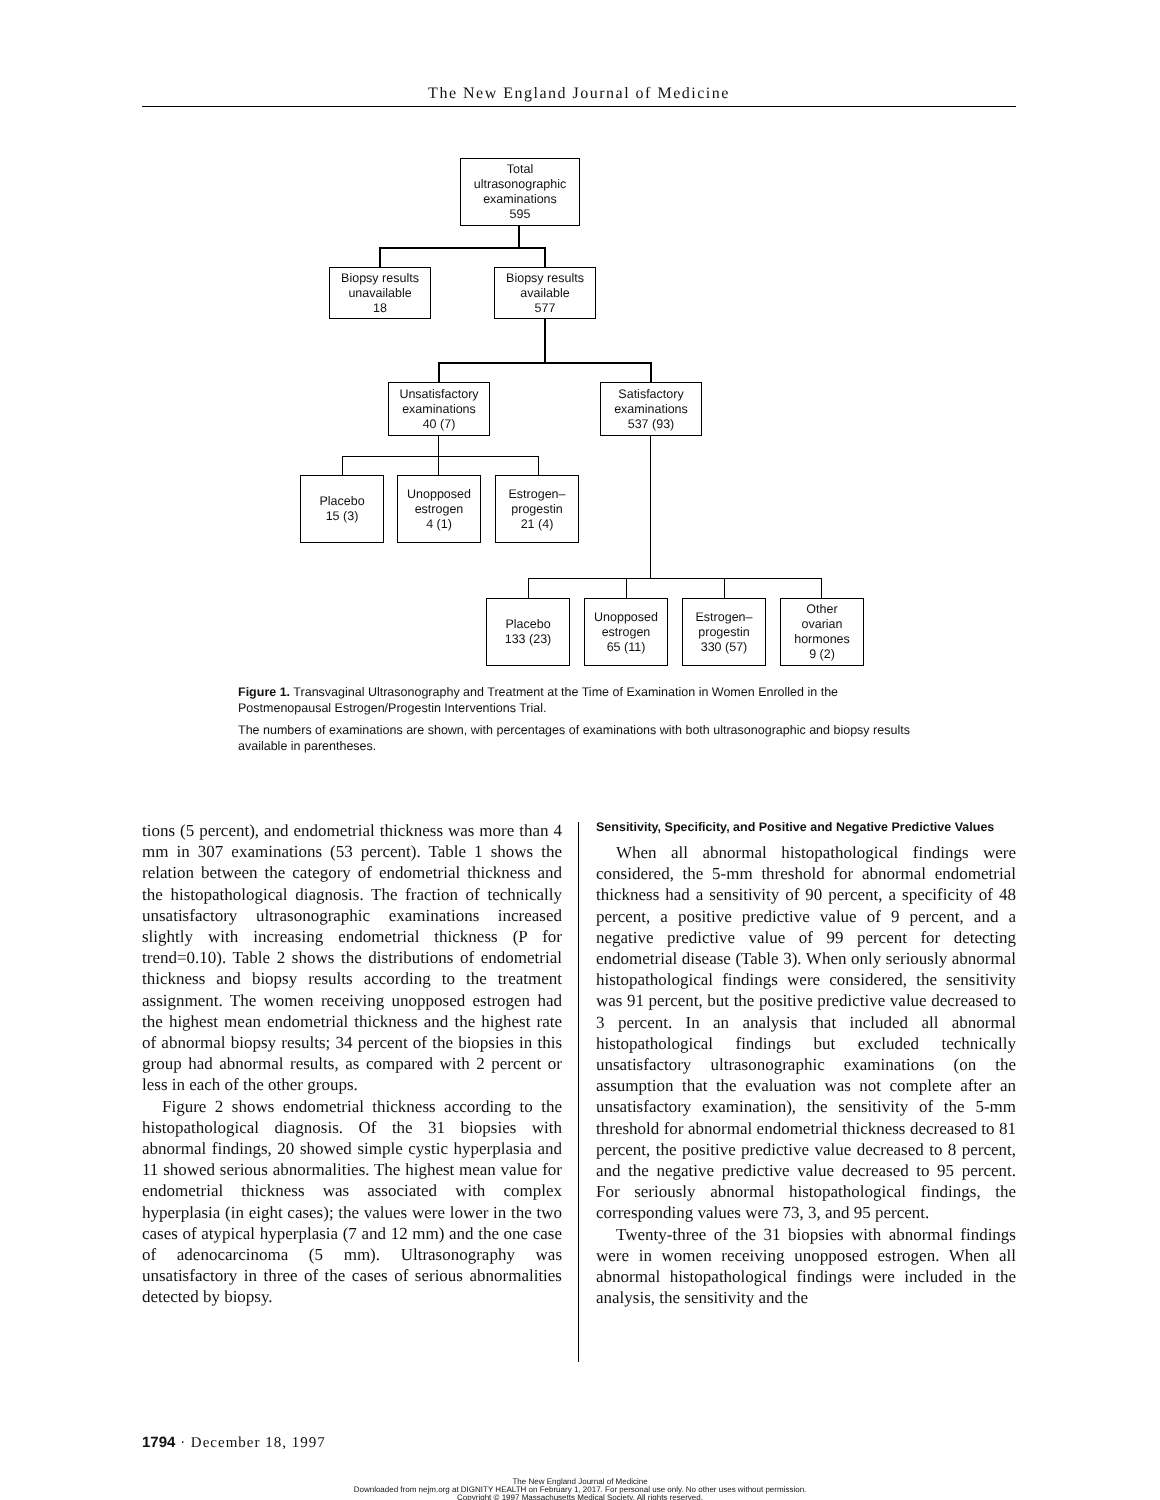The New England Journal of Medicine
Total
ultrasonographic
examinations
595
Biopsy results
unavailable
18
Biopsy results
available
577
Unsatisfactory
examinations
40 (7)
Satisfactory
examinations
537 (93)
Placebo
15 (3)
Unopposed
estrogen
4 (1)
Estrogen–
progestin
21 (4)
Placebo
133 (23)
Unopposed
estrogen
65 (11)
Estrogen–
progestin
330 (57)
Other
ovarian
hormones
9 (2)
Figure 1. Transvaginal Ultrasonography and Treatment at the Time of Examination in Women Enrolled in the Postmenopausal Estrogen/Progestin Interventions Trial.
The numbers of examinations are shown, with percentages of examinations with both ultrasonographic and biopsy results available in parentheses.
tions (5 percent), and endometrial thickness was more than 4 mm in 307 examinations (53 percent). Table 1 shows the relation between the category of endometrial thickness and the histopathological diagnosis. The fraction of technically unsatisfactory ultrasonographic examinations increased slightly with increasing endometrial thickness (P for trend=0.10). Table 2 shows the distributions of endometrial thickness and biopsy results according to the treatment assignment. The women receiving unopposed estrogen had the highest mean endometrial thickness and the highest rate of abnormal biopsy results; 34 percent of the biopsies in this group had abnormal results, as compared with 2 percent or less in each of the other groups.
Figure 2 shows endometrial thickness according to the histopathological diagnosis. Of the 31 biopsies with abnormal findings, 20 showed simple cystic hyperplasia and 11 showed serious abnormalities. The highest mean value for endometrial thickness was associated with complex hyperplasia (in eight cases); the values were lower in the two cases of atypical hyperplasia (7 and 12 mm) and the one case of adenocarcinoma (5 mm). Ultrasonography was unsatisfactory in three of the cases of serious abnormalities detected by biopsy.
Sensitivity, Specificity, and Positive and Negative Predictive Values
When all abnormal histopathological findings were considered, the 5-mm threshold for abnormal endometrial thickness had a sensitivity of 90 percent, a specificity of 48 percent, a positive predictive value of 9 percent, and a negative predictive value of 99 percent for detecting endometrial disease (Table 3). When only seriously abnormal histopathological findings were considered, the sensitivity was 91 percent, but the positive predictive value decreased to 3 percent. In an analysis that included all abnormal histopathological findings but excluded technically unsatisfactory ultrasonographic examinations (on the assumption that the evaluation was not complete after an unsatisfactory examination), the sensitivity of the 5-mm threshold for abnormal endometrial thickness decreased to 81 percent, the positive predictive value decreased to 8 percent, and the negative predictive value decreased to 95 percent. For seriously abnormal histopathological findings, the corresponding values were 73, 3, and 95 percent.
Twenty-three of the 31 biopsies with abnormal findings were in women receiving unopposed estrogen. When all abnormal histopathological findings were included in the analysis, the sensitivity and the
1794 · December 18, 1997
The New England Journal of Medicine
Downloaded from nejm.org at DIGNITY HEALTH on February 1, 2017. For personal use only. No other uses without permission.
Copyright © 1997 Massachusetts Medical Society. All rights reserved.